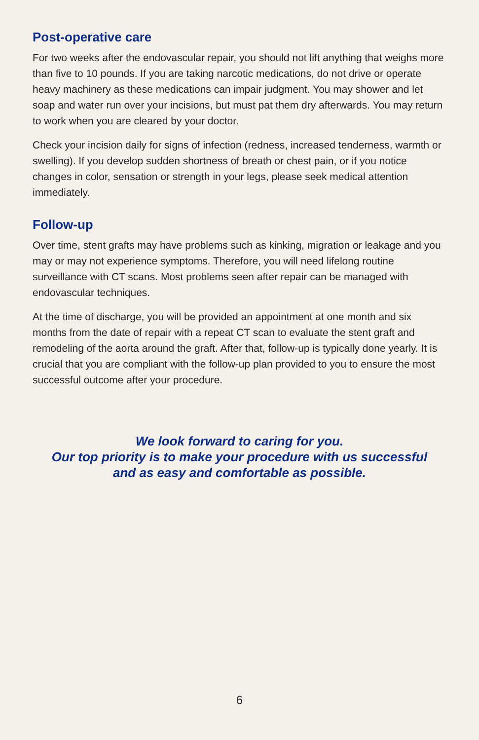Post-operative care
For two weeks after the endovascular repair, you should not lift anything that weighs more than five to 10 pounds. If you are taking narcotic medications, do not drive or operate heavy machinery as these medications can impair judgment. You may shower and let soap and water run over your incisions, but must pat them dry afterwards. You may return to work when you are cleared by your doctor.
Check your incision daily for signs of infection (redness, increased tenderness, warmth or swelling). If you develop sudden shortness of breath or chest pain, or if you notice changes in color, sensation or strength in your legs, please seek medical attention immediately.
Follow-up
Over time, stent grafts may have problems such as kinking, migration or leakage and you may or may not experience symptoms. Therefore, you will need lifelong routine surveillance with CT scans. Most problems seen after repair can be managed with endovascular techniques.
At the time of discharge, you will be provided an appointment at one month and six months from the date of repair with a repeat CT scan to evaluate the stent graft and remodeling of the aorta around the graft. After that, follow-up is typically done yearly. It is crucial that you are compliant with the follow-up plan provided to you to ensure the most successful outcome after your procedure.
We look forward to caring for you.
Our top priority is to make your procedure with us successful
and as easy and comfortable as possible.
6